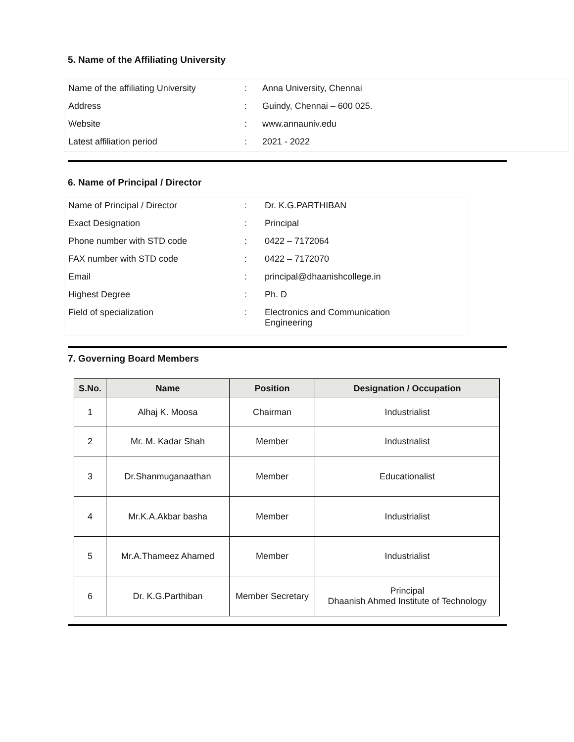5. Name of the Affiliating University
| Name of the affiliating University | : | Anna University, Chennai |
| Address | : | Guindy, Chennai – 600 025. |
| Website | : | www.annauniv.edu |
| Latest affiliation period | : | 2021 - 2022 |
6. Name of Principal / Director
| Name of Principal / Director | : | Dr. K.G.PARTHIBAN |
| Exact Designation | : | Principal |
| Phone number with STD code | : | 0422 – 7172064 |
| FAX number with STD code | : | 0422 – 7172070 |
| Email | : | principal@dhaanishcollege.in |
| Highest Degree | : | Ph. D |
| Field of specialization | : | Electronics and Communication Engineering |
7. Governing Board Members
| S.No. | Name | Position | Designation / Occupation |
| --- | --- | --- | --- |
| 1 | Alhaj K. Moosa | Chairman | Industrialist |
| 2 | Mr. M. Kadar Shah | Member | Industrialist |
| 3 | Dr.Shanmuganaathan | Member | Educationalist |
| 4 | Mr.K.A.Akbar basha | Member | Industrialist |
| 5 | Mr.A.Thameez Ahamed | Member | Industrialist |
| 6 | Dr. K.G.Parthiban | Member Secretary | Principal Dhaanish Ahmed Institute of Technology |